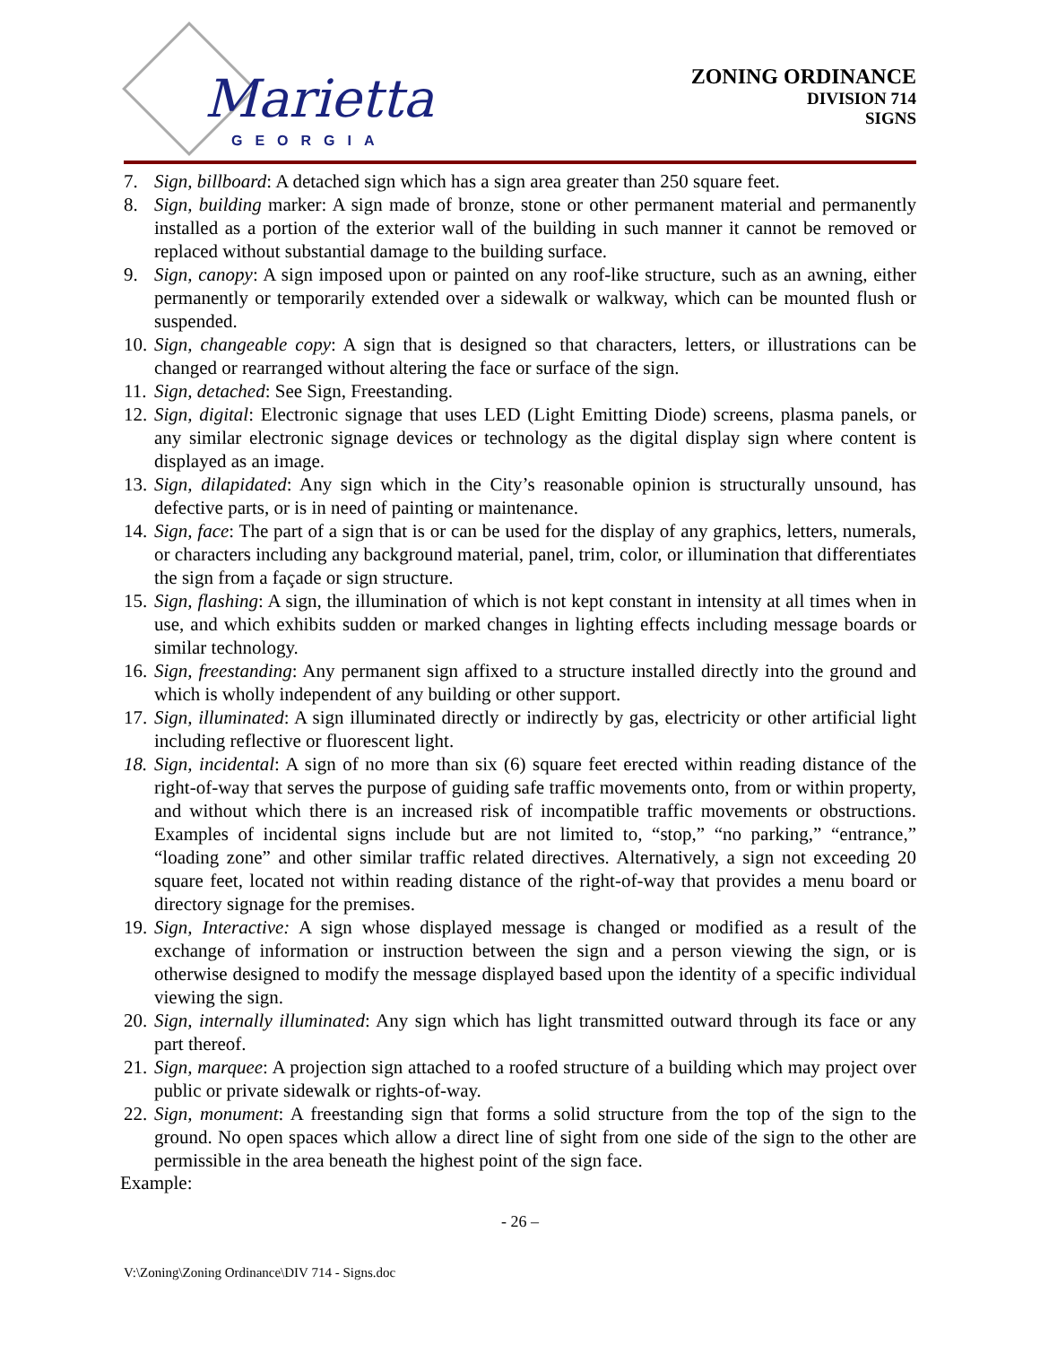Marietta
GEORGIA
ZONING ORDINANCE
DIVISION 714
SIGNS
7. Sign, billboard: A detached sign which has a sign area greater than 250 square feet.
8. Sign, building marker: A sign made of bronze, stone or other permanent material and permanently installed as a portion of the exterior wall of the building in such manner it cannot be removed or replaced without substantial damage to the building surface.
9. Sign, canopy: A sign imposed upon or painted on any roof-like structure, such as an awning, either permanently or temporarily extended over a sidewalk or walkway, which can be mounted flush or suspended.
10. Sign, changeable copy: A sign that is designed so that characters, letters, or illustrations can be changed or rearranged without altering the face or surface of the sign.
11. Sign, detached: See Sign, Freestanding.
12. Sign, digital: Electronic signage that uses LED (Light Emitting Diode) screens, plasma panels, or any similar electronic signage devices or technology as the digital display sign where content is displayed as an image.
13. Sign, dilapidated: Any sign which in the City’s reasonable opinion is structurally unsound, has defective parts, or is in need of painting or maintenance.
14. Sign, face: The part of a sign that is or can be used for the display of any graphics, letters, numerals, or characters including any background material, panel, trim, color, or illumination that differentiates the sign from a façade or sign structure.
15. Sign, flashing: A sign, the illumination of which is not kept constant in intensity at all times when in use, and which exhibits sudden or marked changes in lighting effects including message boards or similar technology.
16. Sign, freestanding: Any permanent sign affixed to a structure installed directly into the ground and which is wholly independent of any building or other support.
17. Sign, illuminated: A sign illuminated directly or indirectly by gas, electricity or other artificial light including reflective or fluorescent light.
18. Sign, incidental: A sign of no more than six (6) square feet erected within reading distance of the right-of-way that serves the purpose of guiding safe traffic movements onto, from or within property, and without which there is an increased risk of incompatible traffic movements or obstructions. Examples of incidental signs include but are not limited to, “stop,” “no parking,” “entrance,” “loading zone” and other similar traffic related directives. Alternatively, a sign not exceeding 20 square feet, located not within reading distance of the right-of-way that provides a menu board or directory signage for the premises.
19. Sign, Interactive: A sign whose displayed message is changed or modified as a result of the exchange of information or instruction between the sign and a person viewing the sign, or is otherwise designed to modify the message displayed based upon the identity of a specific individual viewing the sign.
20. Sign, internally illuminated: Any sign which has light transmitted outward through its face or any part thereof.
21. Sign, marquee: A projection sign attached to a roofed structure of a building which may project over public or private sidewalk or rights-of-way.
22. Sign, monument: A freestanding sign that forms a solid structure from the top of the sign to the ground. No open spaces which allow a direct line of sight from one side of the sign to the other are permissible in the area beneath the highest point of the sign face.
Example:
- 26 –
V:\Zoning\Zoning Ordinance\DIV 714 - Signs.doc